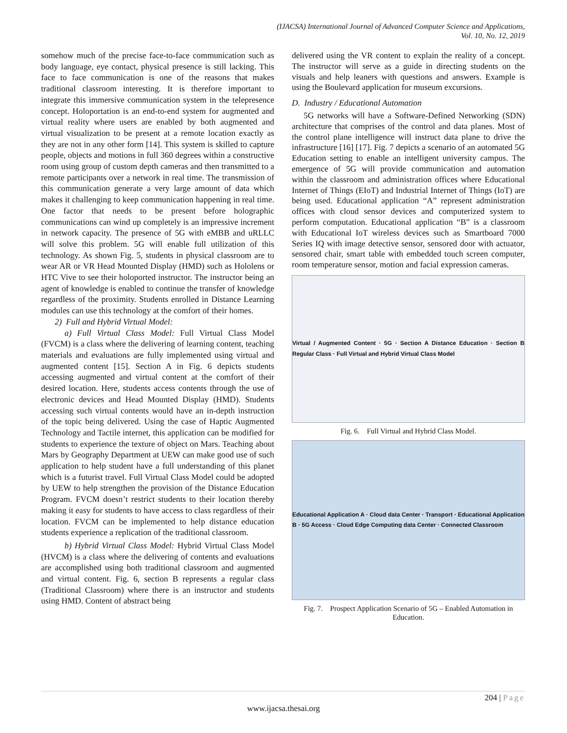(IJACSA) International Journal of Advanced Computer Science and Applications,
Vol. 10, No. 12, 2019
somehow much of the precise face-to-face communication such as body language, eye contact, physical presence is still lacking. This face to face communication is one of the reasons that makes traditional classroom interesting. It is therefore important to integrate this immersive communication system in the telepresence concept. Holoportation is an end-to-end system for augmented and virtual reality where users are enabled by both augmented and virtual visualization to be present at a remote location exactly as they are not in any other form [14]. This system is skilled to capture people, objects and motions in full 360 degrees within a constructive room using group of custom depth cameras and then transmitted to a remote participants over a network in real time. The transmission of this communication generate a very large amount of data which makes it challenging to keep communication happening in real time. One factor that needs to be present before holographic communications can wind up completely is an impressive increment in network capacity. The presence of 5G with eMBB and uRLLC will solve this problem. 5G will enable full utilization of this technology. As shown Fig. 5, students in physical classroom are to wear AR or VR Head Mounted Display (HMD) such as Hololens or HTC Vive to see their holoported instructor. The instructor being an agent of knowledge is enabled to continue the transfer of knowledge regardless of the proximity. Students enrolled in Distance Learning modules can use this technology at the comfort of their homes.
2) Full and Hybrid Virtual Model:
a) Full Virtual Class Model: Full Virtual Class Model (FVCM) is a class where the delivering of learning content, teaching materials and evaluations are fully implemented using virtual and augmented content [15]. Section A in Fig. 6 depicts students accessing augmented and virtual content at the comfort of their desired location. Here, students access contents through the use of electronic devices and Head Mounted Display (HMD). Students accessing such virtual contents would have an in-depth instruction of the topic being delivered. Using the case of Haptic Augmented Technology and Tactile internet, this application can be modified for students to experience the texture of object on Mars. Teaching about Mars by Geography Department at UEW can make good use of such application to help student have a full understanding of this planet which is a futurist travel. Full Virtual Class Model could be adopted by UEW to help strengthen the provision of the Distance Education Program. FVCM doesn’t restrict students to their location thereby making it easy for students to have access to class regardless of their location. FVCM can be implemented to help distance education students experience a replication of the traditional classroom.
b) Hybrid Virtual Class Model: Hybrid Virtual Class Model (HVCM) is a class where the delivering of contents and evaluations are accomplished using both traditional classroom and augmented and virtual content. Fig. 6, section B represents a regular class (Traditional Classroom) where there is an instructor and students using HMD. Content of abstract being
delivered using the VR content to explain the reality of a concept. The instructor will serve as a guide in directing students on the visuals and help leaners with questions and answers. Example is using the Boulevard application for museum excursions.
D. Industry / Educational Automation
5G networks will have a Software-Defined Networking (SDN) architecture that comprises of the control and data planes. Most of the control plane intelligence will instruct data plane to drive the infrastructure [16] [17]. Fig. 7 depicts a scenario of an automated 5G Education setting to enable an intelligent university campus. The emergence of 5G will provide communication and automation within the classroom and administration offices where Educational Internet of Things (EIoT) and Industrial Internet of Things (IoT) are being used. Educational application “A” represent administration offices with cloud sensor devices and computerized system to perform computation. Educational application “B” is a classroom with Educational IoT wireless devices such as Smartboard 7000 Series IQ with image detective sensor, sensored door with actuator, sensored chair, smart table with embedded touch screen computer, room temperature sensor, motion and facial expression cameras.
Virtual / Augmented Content · 5G · Section A Distance Education · Section B Regular Class · Full Virtual and Hybrid Virtual Class Model
Fig. 6. Full Virtual and Hybrid Class Model.
Educational Application A · Cloud data Center · Transport · Educational Application B · 5G Access · Cloud Edge Computing data Center · Connected Classroom
Fig. 7. Prospect Application Scenario of 5G – Enabled Automation in Education.
204 | Page
www.ijacsa.thesai.org